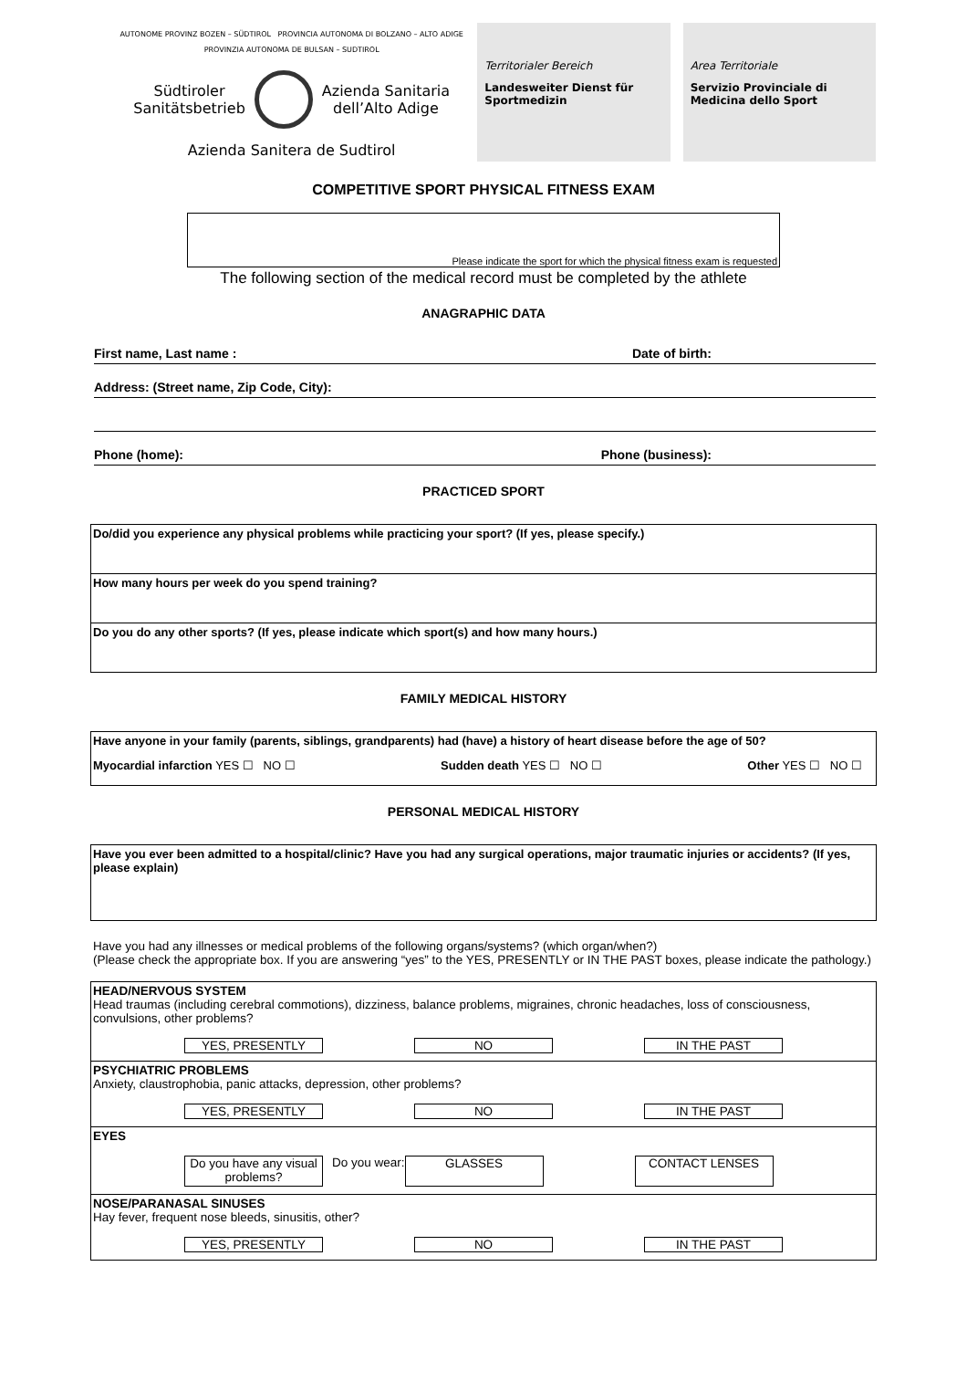AUTONOME PROVINZ BOZEN – SÜDTIROL PROVINCIA AUTONOMA DI BOLZANO – ALTO ADIGE
PROVINZIA AUTONOMA DE BULSAN – SUDTIROL
Südtiroler
Sanitätsbetrieb
Azienda Sanitaria
dell’Alto Adige
Azienda Sanitera de Sudtirol
Territorialer Bereich
Landesweiter Dienst für Sportmedizin
Area Territoriale
Servizio Provinciale di Medicina dello Sport
COMPETITIVE SPORT PHYSICAL FITNESS EXAM
Please indicate the sport for which the physical fitness exam is requested
The following section of the medical record must be completed by the athlete
ANAGRAPHIC DATA
First name, Last name : Date of birth:
Address: (Street name, Zip Code, City):
Phone (home): Phone (business):
PRACTICED SPORT
Do/did you experience any physical problems while practicing your sport? (If yes, please specify.)
How many hours per week do you spend training?
Do you do any other sports? (If yes, please indicate which sport(s) and how many hours.)
FAMILY MEDICAL HISTORY
Have anyone in your family (parents, siblings, grandparents) had (have) a history of heart disease before the age of 50?
Myocardial infarction YES ☐ NO ☐ Sudden death YES ☐ NO ☐ Other YES ☐ NO ☐
PERSONAL MEDICAL HISTORY
Have you ever been admitted to a hospital/clinic? Have you had any surgical operations, major traumatic injuries or accidents? (If yes, please explain)
Have you had any illnesses or medical problems of the following organs/systems? (which organ/when?)
(Please check the appropriate box. If you are answering “yes” to the YES, PRESENTLY or IN THE PAST boxes, please indicate the pathology.)
HEAD/NERVOUS SYSTEM
Head traumas (including cerebral commotions), dizziness, balance problems, migraines, chronic headaches, loss of consciousness, convulsions, other problems?
YES, PRESENTLY NO IN THE PAST
PSYCHIATRIC PROBLEMS
Anxiety, claustrophobia, panic attacks, depression, other problems?
YES, PRESENTLY NO IN THE PAST
EYES
Do you have any visual problems?
Do you wear:
GLASSES
CONTACT LENSES
NOSE/PARANASAL SINUSES
Hay fever, frequent nose bleeds, sinusitis, other?
YES, PRESENTLY NO IN THE PAST